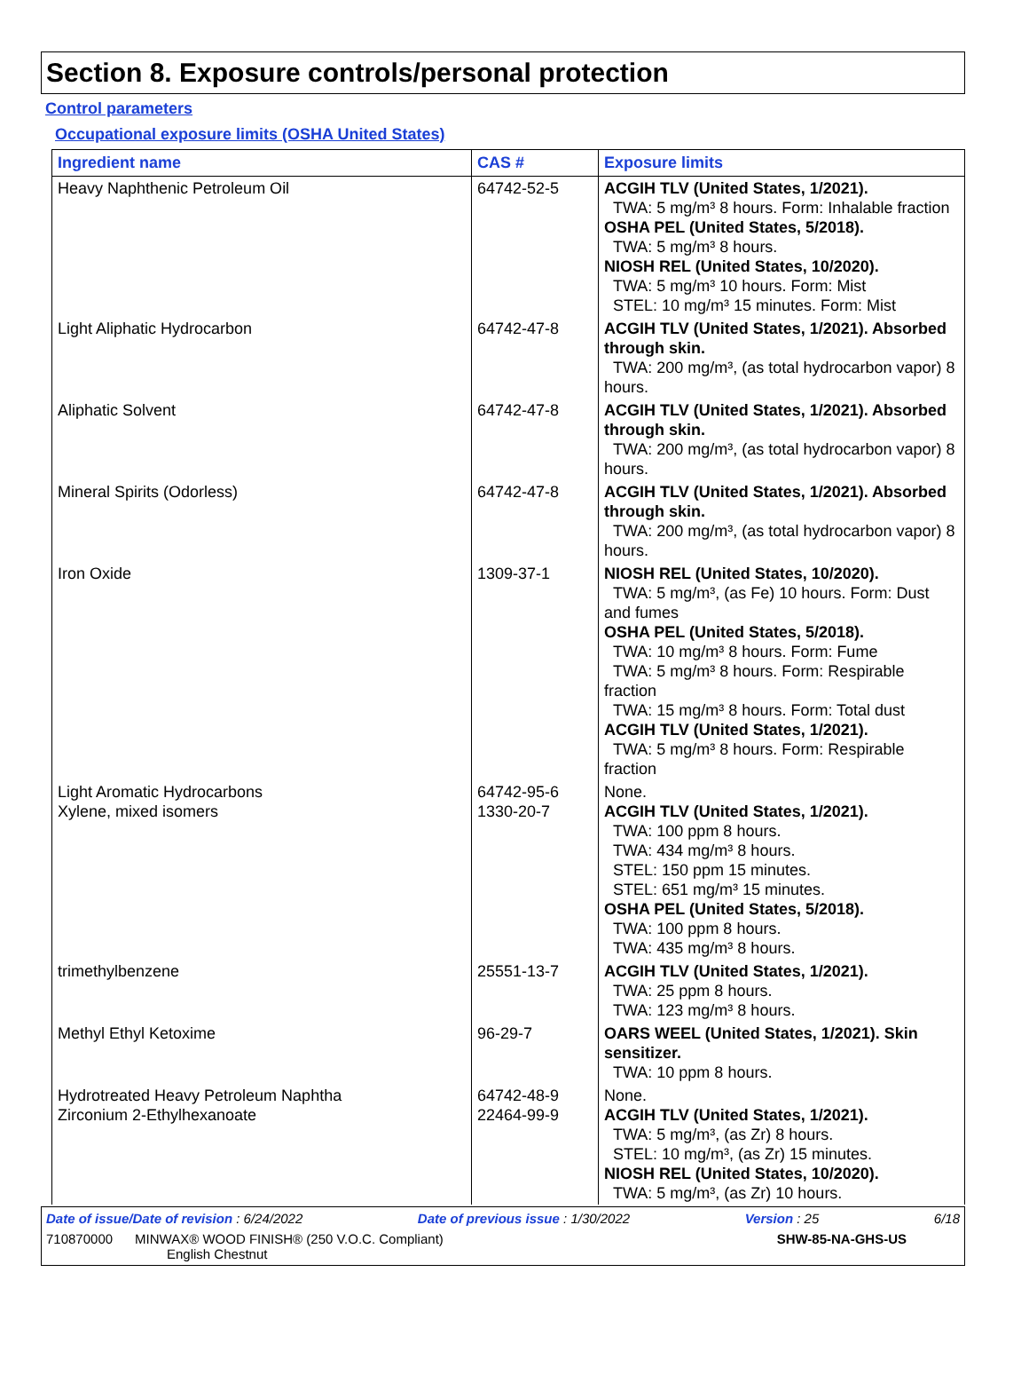Section 8. Exposure controls/personal protection
Control parameters
Occupational exposure limits (OSHA United States)
| Ingredient name | CAS # | Exposure limits |
| --- | --- | --- |
| Heavy Naphthenic Petroleum Oil | 64742-52-5 | ACGIH TLV (United States, 1/2021). TWA: 5 mg/m³ 8 hours. Form: Inhalable fraction OSHA PEL (United States, 5/2018). TWA: 5 mg/m³ 8 hours. NIOSH REL (United States, 10/2020). TWA: 5 mg/m³ 10 hours. Form: Mist STEL: 10 mg/m³ 15 minutes. Form: Mist |
| Light Aliphatic Hydrocarbon | 64742-47-8 | ACGIH TLV (United States, 1/2021). Absorbed through skin. TWA: 200 mg/m³, (as total hydrocarbon vapor) 8 hours. |
| Aliphatic Solvent | 64742-47-8 | ACGIH TLV (United States, 1/2021). Absorbed through skin. TWA: 200 mg/m³, (as total hydrocarbon vapor) 8 hours. |
| Mineral Spirits (Odorless) | 64742-47-8 | ACGIH TLV (United States, 1/2021). Absorbed through skin. TWA: 200 mg/m³, (as total hydrocarbon vapor) 8 hours. |
| Iron Oxide | 1309-37-1 | NIOSH REL (United States, 10/2020). TWA: 5 mg/m³, (as Fe) 10 hours. Form: Dust and fumes OSHA PEL (United States, 5/2018). TWA: 10 mg/m³ 8 hours. Form: Fume TWA: 5 mg/m³ 8 hours. Form: Respirable fraction TWA: 15 mg/m³ 8 hours. Form: Total dust ACGIH TLV (United States, 1/2021). TWA: 5 mg/m³ 8 hours. Form: Respirable fraction |
| Light Aromatic Hydrocarbons Xylene, mixed isomers | 64742-95-6 1330-20-7 | None. ACGIH TLV (United States, 1/2021). TWA: 100 ppm 8 hours. TWA: 434 mg/m³ 8 hours. STEL: 150 ppm 15 minutes. STEL: 651 mg/m³ 15 minutes. OSHA PEL (United States, 5/2018). TWA: 100 ppm 8 hours. TWA: 435 mg/m³ 8 hours. |
| trimethylbenzene | 25551-13-7 | ACGIH TLV (United States, 1/2021). TWA: 25 ppm 8 hours. TWA: 123 mg/m³ 8 hours. |
| Methyl Ethyl Ketoxime | 96-29-7 | OARS WEEL (United States, 1/2021). Skin sensitizer. TWA: 10 ppm 8 hours. |
| Hydrotreated Heavy Petroleum Naphtha Zirconium 2-Ethylhexanoate | 64742-48-9 22464-99-9 | None. ACGIH TLV (United States, 1/2021). TWA: 5 mg/m³, (as Zr) 8 hours. STEL: 10 mg/m³, (as Zr) 15 minutes. NIOSH REL (United States, 10/2020). TWA: 5 mg/m³, (as Zr) 10 hours. |
Date of issue/Date of revision : 6/24/2022 Date of previous issue : 1/30/2022 Version : 25 6/18
710870000 MINWAX® WOOD FINISH® (250 V.O.C. Compliant)
English Chestnut SHW-85-NA-GHS-US